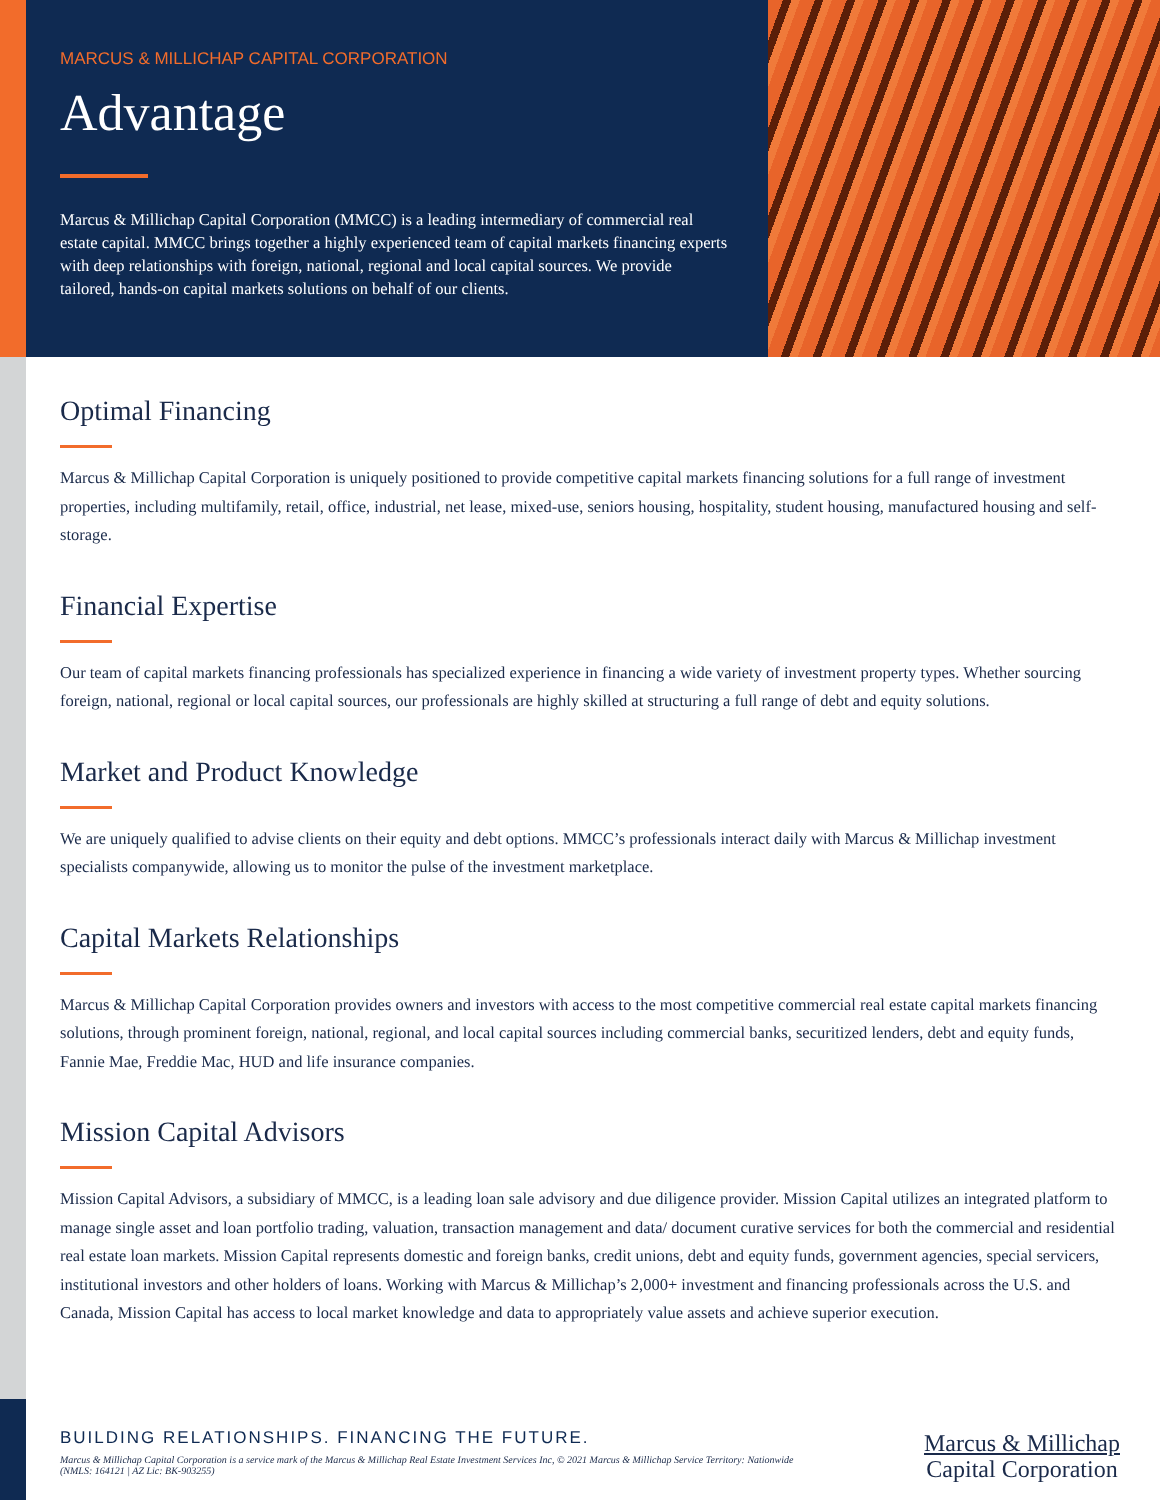MARCUS & MILLICHAP CAPITAL CORPORATION
Advantage
Marcus & Millichap Capital Corporation (MMCC) is a leading intermediary of commercial real estate capital. MMCC brings together a highly experienced team of capital markets financing experts with deep relationships with foreign, national, regional and local capital sources. We provide tailored, hands-on capital markets solutions on behalf of our clients.
Optimal Financing
Marcus & Millichap Capital Corporation is uniquely positioned to provide competitive capital markets financing solutions for a full range of investment properties, including multifamily, retail, office, industrial, net lease, mixed-use, seniors housing, hospitality, student housing, manufactured housing and self-storage.
Financial Expertise
Our team of capital markets financing professionals has specialized experience in financing a wide variety of investment property types. Whether sourcing foreign, national, regional or local capital sources, our professionals are highly skilled at structuring a full range of debt and equity solutions.
Market and Product Knowledge
We are uniquely qualified to advise clients on their equity and debt options. MMCC’s professionals interact daily with Marcus & Millichap investment specialists companywide, allowing us to monitor the pulse of the investment marketplace.
Capital Markets Relationships
Marcus & Millichap Capital Corporation provides owners and investors with access to the most competitive commercial real estate capital markets financing solutions, through prominent foreign, national, regional, and local capital sources including commercial banks, securitized lenders, debt and equity funds, Fannie Mae, Freddie Mac, HUD and life insurance companies.
Mission Capital Advisors
Mission Capital Advisors, a subsidiary of MMCC, is a leading loan sale advisory and due diligence provider. Mission Capital utilizes an integrated platform to manage single asset and loan portfolio trading, valuation, transaction management and data/ document curative services for both the commercial and residential real estate loan markets. Mission Capital represents domestic and foreign banks, credit unions, debt and equity funds, government agencies, special servicers, institutional investors and other holders of loans. Working with Marcus & Millichap’s 2,000+ investment and financing professionals across the U.S. and Canada, Mission Capital has access to local market knowledge and data to appropriately value assets and achieve superior execution.
BUILDING RELATIONSHIPS. FINANCING THE FUTURE.
Marcus & Millichap Capital Corporation is a service mark of the Marcus & Millichap Real Estate Investment Services Inc, © 2021 Marcus & Millichap Service Territory: Nationwide (NMLS: 164121 | AZ Lic: BK-903255)
Marcus & Millichap
Capital Corporation